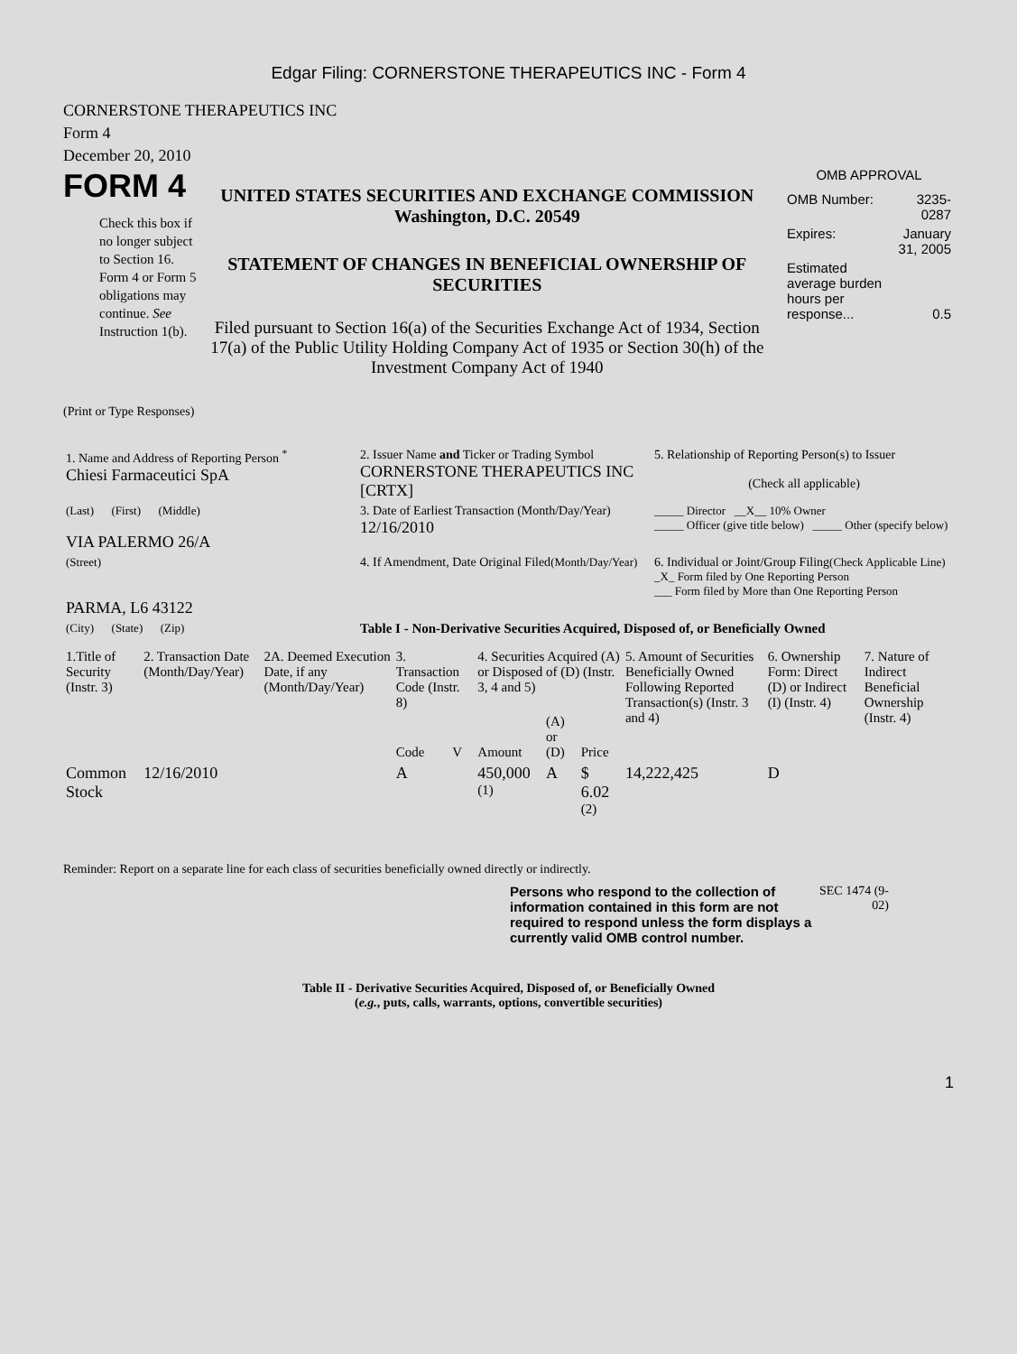Edgar Filing: CORNERSTONE THERAPEUTICS INC - Form 4
CORNERSTONE THERAPEUTICS INC
Form 4
December 20, 2010
FORM 4
Check this box if no longer subject to Section 16. Form 4 or Form 5 obligations may continue. See Instruction 1(b).
UNITED STATES SECURITIES AND EXCHANGE COMMISSION
Washington, D.C. 20549
STATEMENT OF CHANGES IN BENEFICIAL OWNERSHIP OF SECURITIES
Filed pursuant to Section 16(a) of the Securities Exchange Act of 1934, Section 17(a) of the Public Utility Holding Company Act of 1935 or Section 30(h) of the Investment Company Act of 1940
OMB APPROVAL
| OMB Number: | 3235-0287 |
| Expires: | January 31, 2005 |
| Estimated average burden hours per response... | 0.5 |
(Print or Type Responses)
| 1. Name and Address of Reporting Person <sup>*</sup> Chiesi Farmaceutici SpA | 2. Issuer Name and Ticker or Trading Symbol CORNERSTONE THERAPEUTICS INC [CRTX] | 5. Relationship of Reporting Person(s) to Issuer (Check all applicable) |
| (Last) (First) (Middle) VIA PALERMO 26/A | 3. Date of Earliest Transaction (Month/Day/Year) 12/16/2010 | _____ Director __X__ 10% Owner _____ Officer (give title below) _____ Other (specify below) |
| (Street) PARMA, L6 43122 | 4. If Amendment, Date Original Filed (Month/Day/Year) | 6. Individual or Joint/Group Filing (Check Applicable Line) _X_ Form filed by One Reporting Person ___ Form filed by More than One Reporting Person |
| (City) (State) (Zip) | Table I - Non-Derivative Securities Acquired, Disposed of, or Beneficially Owned | |
| 1.Title of Security (Instr. 3) | 2. Transaction Date (Month/Day/Year) | 2A. Deemed Execution Date, if any (Month/Day/Year) | 3. Transaction Code (Instr. 8) | | 4. Securities Acquired (A) or Disposed of (D) (Instr. 3, 4 and 5) | | | 5. Amount of Securities Beneficially Owned Following Reported Transaction(s) (Instr. 3 and 4) | 6. Ownership Form: Direct (D) or Indirect (I) (Instr. 4) | 7. Nature of Indirect Beneficial Ownership (Instr. 4) |
| --- | --- | --- | --- | --- | --- | --- | --- | --- | --- | --- |
| | | | Code | V | Amount | (A) or (D) | Price | | | |
| Common Stock | 12/16/2010 | | A | | 450,000 <sup>(1)</sup> | A | $ 6.02 <sup>(2)</sup> | 14,222,425 | D | |
Reminder: Report on a separate line for each class of securities beneficially owned directly or indirectly.
Persons who respond to the collection of information contained in this form are not required to respond unless the form displays a currently valid OMB control number.
SEC 1474 (9-02)
Table II - Derivative Securities Acquired, Disposed of, or Beneficially Owned
(e.g., puts, calls, warrants, options, convertible securities)
1